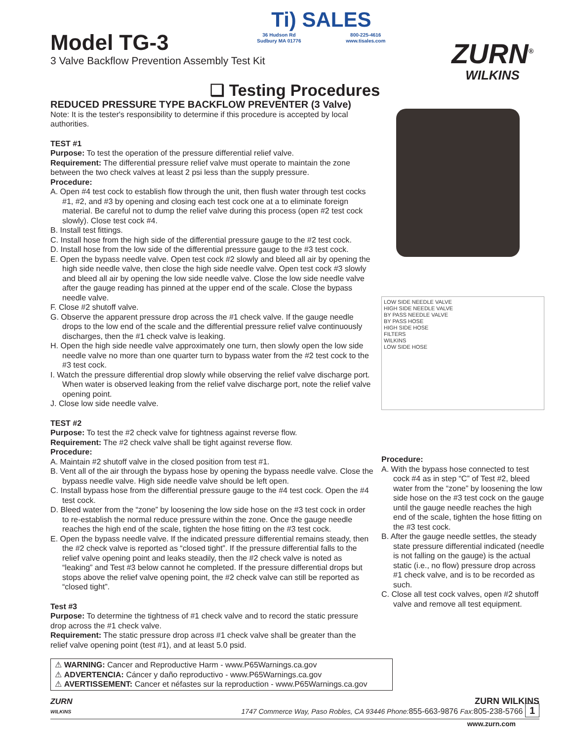Model TG-3
3 Valve Backflow Prevention Assembly Test Kit
Ti) SALES
36 Hudson Rd
Sudbury MA 01776 800-225-4616
www.tisales.com
ZURN<sup>®</sup>
WILKINS
❑ Testing Procedures
REDUCED PRESSURE TYPE BACKFLOW PREVENTER (3 Valve)
Note: It is the tester's responsibility to determine if this procedure is accepted by local authorities.
TEST #1
Purpose: To test the operation of the pressure differential relief valve.
Requirement: The differential pressure relief valve must operate to maintain the zone between the two check valves at least 2 psi less than the supply pressure.
Procedure:
A. Open #4 test cock to establish flow through the unit, then flush water through test cocks #1, #2, and #3 by opening and closing each test cock one at a to eliminate foreign material. Be careful not to dump the relief valve during this process (open #2 test cock slowly). Close test cock #4.
B. Install test fittings.
C. Install hose from the high side of the differential pressure gauge to the #2 test cock.
D. Install hose from the low side of the differential pressure gauge to the #3 test cock.
E. Open the bypass needle valve. Open test cock #2 slowly and bleed all air by opening the high side needle valve, then close the high side needle valve. Open test cock #3 slowly and bleed all air by opening the low side needle valve. Close the low side needle valve after the gauge reading has pinned at the upper end of the scale. Close the bypass needle valve.
F. Close #2 shutoff valve.
G. Observe the apparent pressure drop across the #1 check valve. If the gauge needle drops to the low end of the scale and the differential pressure relief valve continuously discharges, then the #1 check valve is leaking.
H. Open the high side needle valve approximately one turn, then slowly open the low side needle valve no more than one quarter turn to bypass water from the #2 test cock to the #3 test cock.
I. Watch the pressure differential drop slowly while observing the relief valve discharge port. When water is observed leaking from the relief valve discharge port, note the relief valve opening point.
J. Close low side needle valve.
TEST #2
Purpose: To test the #2 check valve for tightness against reverse flow.
Requirement: The #2 check valve shall be tight against reverse flow.
Procedure:
A. Maintain #2 shutoff valve in the closed position from test #1.
B. Vent all of the air through the bypass hose by opening the bypass needle valve. Close the bypass needle valve. High side needle valve should be left open.
C. Install bypass hose from the differential pressure gauge to the #4 test cock. Open the #4 test cock.
D. Bleed water from the “zone” by loosening the low side hose on the #3 test cock in order to re-establish the normal reduce pressure within the zone. Once the gauge needle reaches the high end of the scale, tighten the hose fitting on the #3 test cock.
E. Open the bypass needle valve. If the indicated pressure differential remains steady, then the #2 check valve is reported as “closed tight”. If the pressure differential falls to the relief valve opening point and leaks steadily, then the #2 check valve is noted as “leaking” and Test #3 below cannot he completed. If the pressure differential drops but stops above the relief valve opening point, the #2 check valve can still be reported as “closed tight”.
Test #3
Purpose: To determine the tightness of #1 check valve and to record the static pressure drop across the #1 check valve.
Requirement: The static pressure drop across #1 check valve shall be greater than the relief valve opening point (test #1), and at least 5.0 psid.
⚠ WARNING: Cancer and Reproductive Harm - www.P65Warnings.ca.gov
⚠ ADVERTENCIA: Cáncer y daño reproductivo - www.P65Warnings.ca.gov
⚠ AVERTISSEMENT: Cancer et néfastes sur la reproduction - www.P65Warnings.ca.gov
LOW SIDE NEEDLE VALVE
HIGH SIDE NEEDLE VALVE
BY PASS NEEDLE VALVE
BY PASS HOSE
HIGH SIDE HOSE
FILTERS
WILKINS
LOW SIDE HOSE
Procedure:
A. With the bypass hose connected to test cock #4 as in step “C” of Test #2, bleed water from the “zone” by loosening the low side hose on the #3 test cock on the gauge until the gauge needle reaches the high end of the scale, tighten the hose fitting on the #3 test cock.
B. After the gauge needle settles, the steady state pressure differential indicated (needle is not falling on the gauge) is the actual static (i.e., no flow) pressure drop across #1 check valve, and is to be recorded as such.
C. Close all test cock valves, open #2 shutoff valve and remove all test equipment.
ZURN
WILKINS
ZURN WILKINS
1747 Commerce Way, Paso Robles, CA 93446 Phone: 855-663-9876 Fax: 805-238-5766 1
www.zurn.com